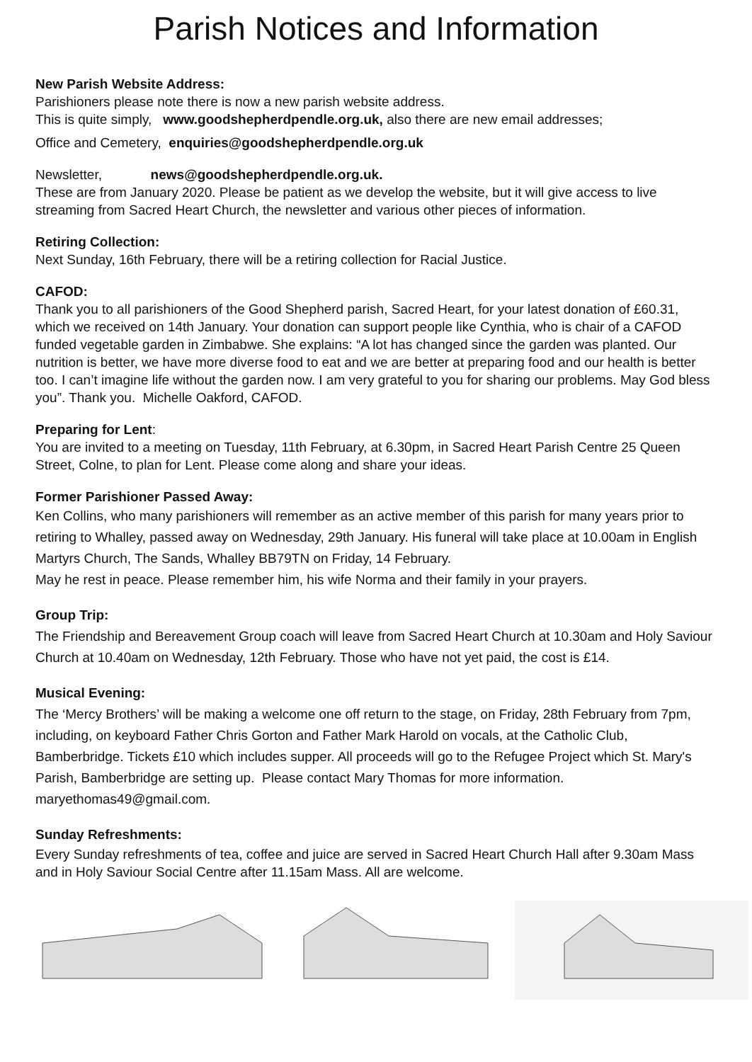Parish Notices and Information
New Parish Website Address:
Parishioners please note there is now a new parish website address.
This is quite simply, www.goodshepherdpendle.org.uk, also there are new email addresses;
Office and Cemetery, enquiries@goodshepherdpendle.org.uk
Newsletter, news@goodshepherdpendle.org.uk.
These are from January 2020. Please be patient as we develop the website, but it will give access to live streaming from Sacred Heart Church, the newsletter and various other pieces of information.
Retiring Collection:
Next Sunday, 16th February, there will be a retiring collection for Racial Justice.
CAFOD:
Thank you to all parishioners of the Good Shepherd parish, Sacred Heart, for your latest donation of £60.31, which we received on 14th January. Your donation can support people like Cynthia, who is chair of a CAFOD funded vegetable garden in Zimbabwe. She explains: “A lot has changed since the garden was planted. Our nutrition is better, we have more diverse food to eat and we are better at preparing food and our health is better too. I can’t imagine life without the garden now. I am very grateful to you for sharing our problems. May God bless you”. Thank you. Michelle Oakford, CAFOD.
Preparing for Lent:
You are invited to a meeting on Tuesday, 11th February, at 6.30pm, in Sacred Heart Parish Centre 25 Queen Street, Colne, to plan for Lent. Please come along and share your ideas.
Former Parishioner Passed Away:
Ken Collins, who many parishioners will remember as an active member of this parish for many years prior to retiring to Whalley, passed away on Wednesday, 29th January. His funeral will take place at 10.00am in English Martyrs Church, The Sands, Whalley BB79TN on Friday, 14 February.
May he rest in peace. Please remember him, his wife Norma and their family in your prayers.
Group Trip:
The Friendship and Bereavement Group coach will leave from Sacred Heart Church at 10.30am and Holy Saviour Church at 10.40am on Wednesday, 12th February. Those who have not yet paid, the cost is £14.
Musical Evening:
The ‘Mercy Brothers’ will be making a welcome one off return to the stage, on Friday, 28th February from 7pm, including, on keyboard Father Chris Gorton and Father Mark Harold on vocals, at the Catholic Club, Bamberbridge. Tickets £10 which includes supper. All proceeds will go to the Refugee Project which St. Mary's Parish, Bamberbridge are setting up. Please contact Mary Thomas for more information. maryethomas49@gmail.com.
Sunday Refreshments:
Every Sunday refreshments of tea, coffee and juice are served in Sacred Heart Church Hall after 9.30am Mass and in Holy Saviour Social Centre after 11.15am Mass. All are welcome.